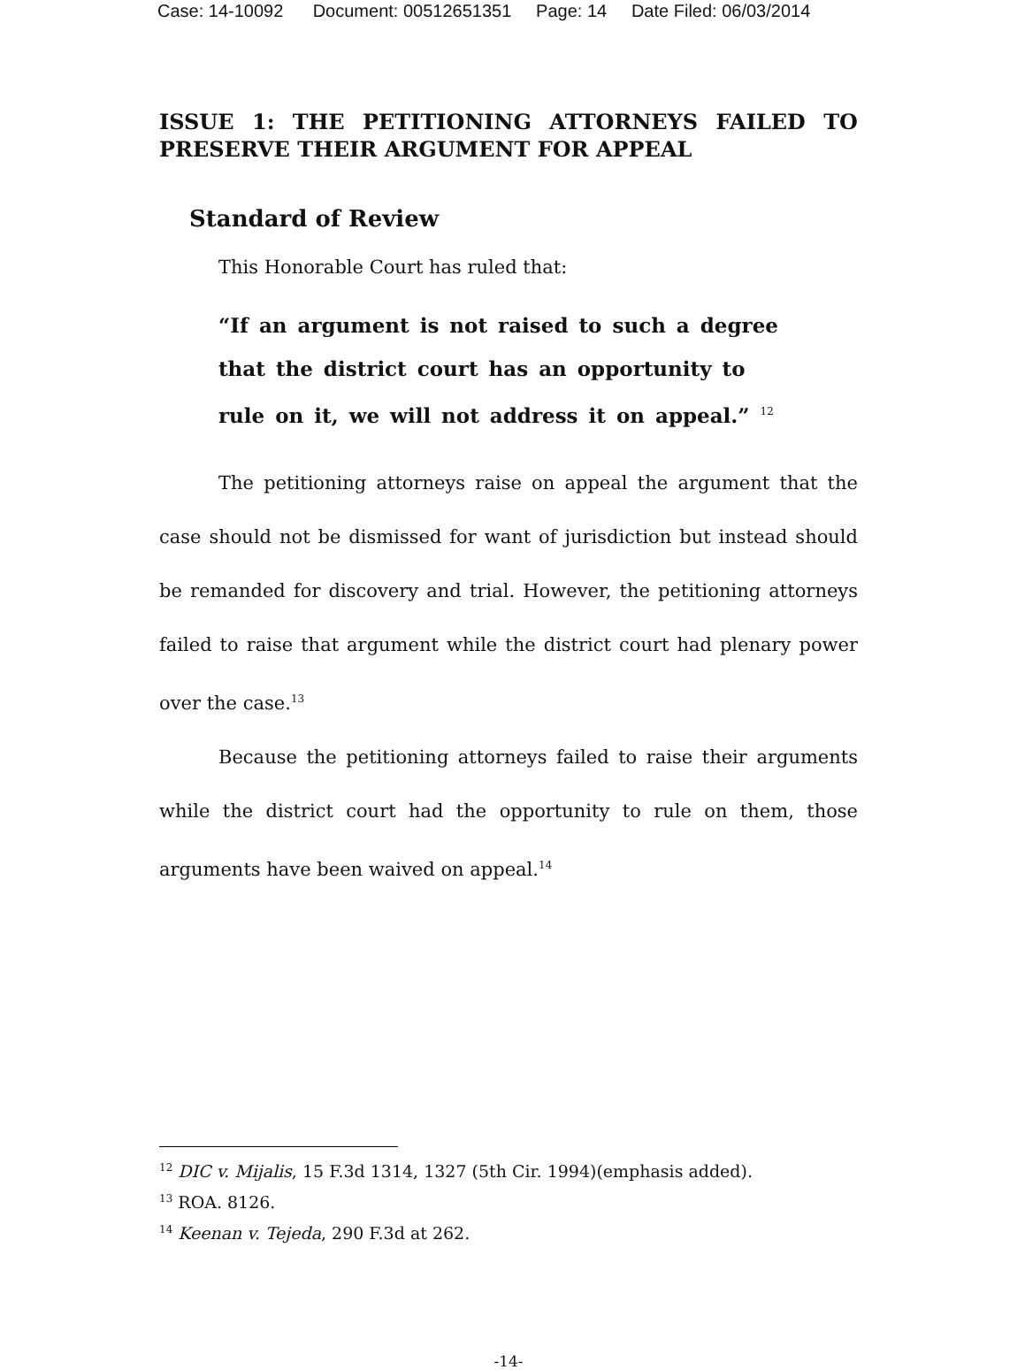Case: 14-10092 Document: 00512651351 Page: 14 Date Filed: 06/03/2014
ISSUE 1: THE PETITIONING ATTORNEYS FAILED TO PRESERVE THEIR ARGUMENT FOR APPEAL
Standard of Review
This Honorable Court has ruled that:
“If an argument is not raised to such a degree that the district court has an opportunity to rule on it, we will not address it on appeal.” <sup>12</sup>
The petitioning attorneys raise on appeal the argument that the case should not be dismissed for want of jurisdiction but instead should be remanded for discovery and trial. However, the petitioning attorneys failed to raise that argument while the district court had plenary power over the case.<sup>13</sup>
Because the petitioning attorneys failed to raise their arguments while the district court had the opportunity to rule on them, those arguments have been waived on appeal.<sup>14</sup>
<sup>12</sup> DIC v. Mijalis, 15 F.3d 1314, 1327 (5th Cir. 1994)(emphasis added).
<sup>13</sup> ROA. 8126.
<sup>14</sup> Keenan v. Tejeda, 290 F.3d at 262.
-14-